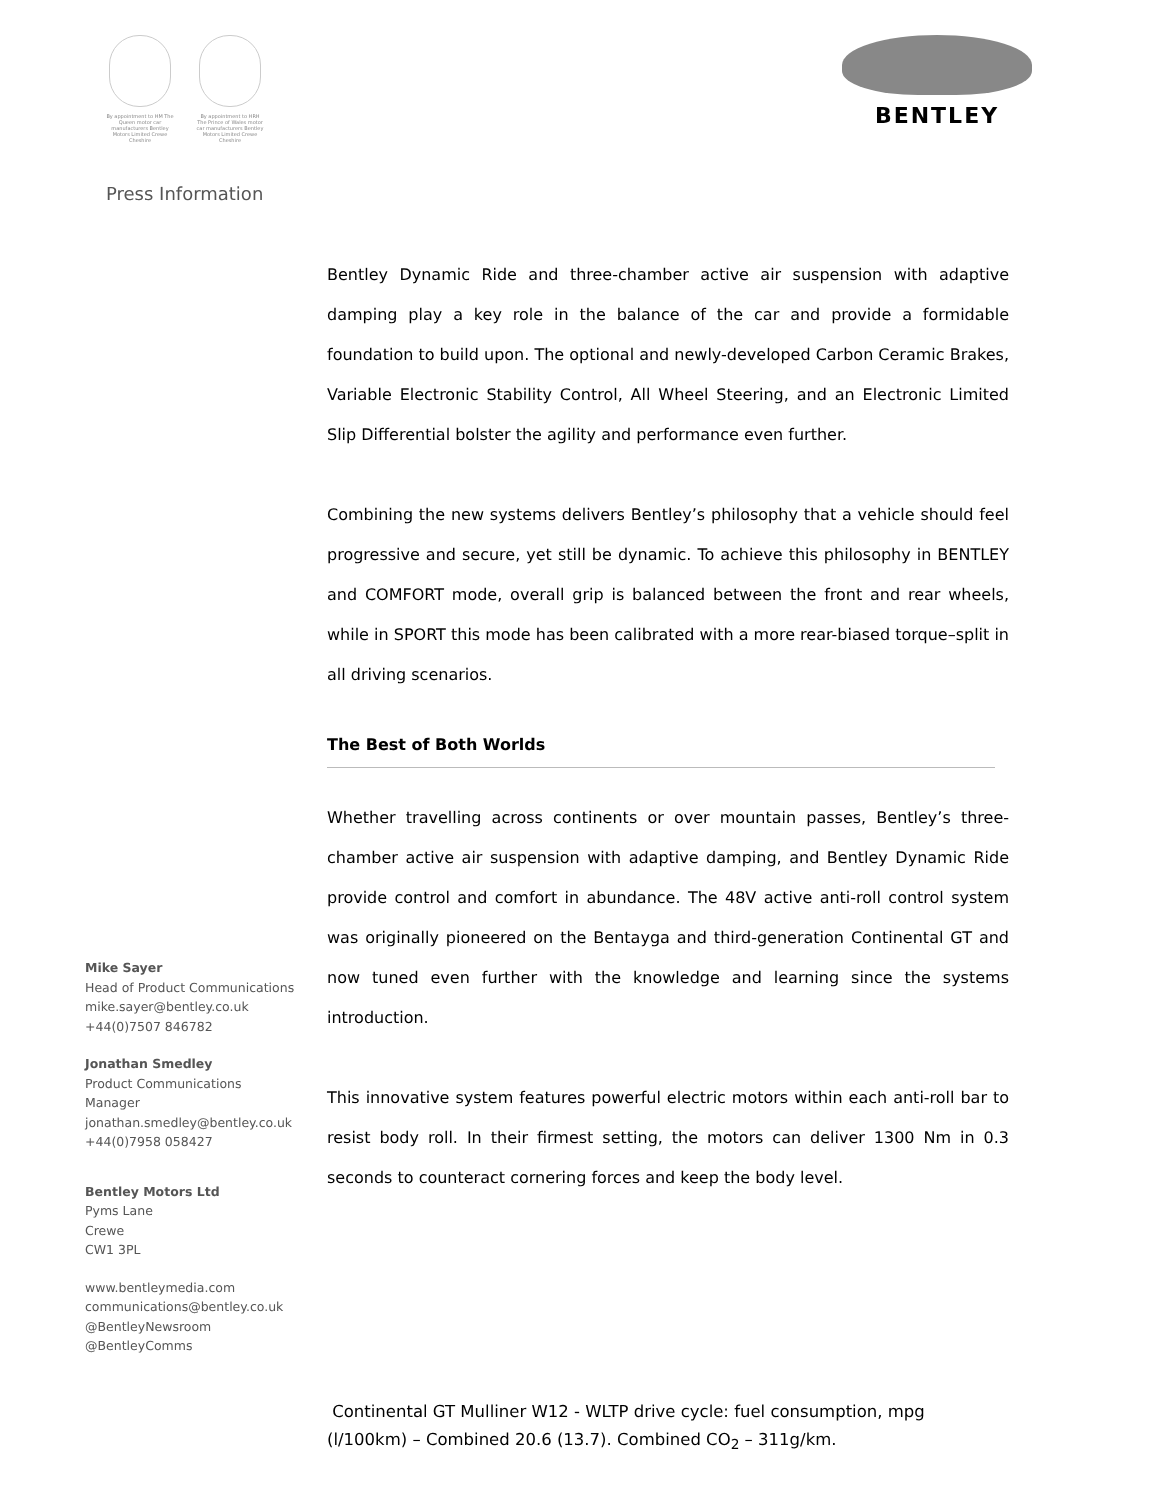By appointment to HM The Queen motor car manufacturers Bentley Motors Limited Crewe Cheshire
By appointment to HRH The Prince of Wales motor car manufacturers Bentley Motors Limited Crewe Cheshire
BENTLEY
Press Information
Bentley Dynamic Ride and three-chamber active air suspension with adaptive damping play a key role in the balance of the car and provide a formidable foundation to build upon. The optional and newly-developed Carbon Ceramic Brakes, Variable Electronic Stability Control, All Wheel Steering, and an Electronic Limited Slip Differential bolster the agility and performance even further.
Combining the new systems delivers Bentley’s philosophy that a vehicle should feel progressive and secure, yet still be dynamic. To achieve this philosophy in BENTLEY and COMFORT mode, overall grip is balanced between the front and rear wheels, while in SPORT this mode has been calibrated with a more rear-biased torque–split in all driving scenarios.
The Best of Both Worlds
Whether travelling across continents or over mountain passes, Bentley’s three-chamber active air suspension with adaptive damping, and Bentley Dynamic Ride provide control and comfort in abundance. The 48V active anti-roll control system was originally pioneered on the Bentayga and third-generation Continental GT and now tuned even further with the knowledge and learning since the systems introduction.
This innovative system features powerful electric motors within each anti-roll bar to resist body roll. In their firmest setting, the motors can deliver 1300 Nm in 0.3 seconds to counteract cornering forces and keep the body level.
Mike Sayer
Head of Product Communications
mike.sayer@bentley.co.uk
+44(0)7507 846782
Jonathan Smedley
Product Communications
Manager
jonathan.smedley@bentley.co.uk
+44(0)7958 058427
Bentley Motors Ltd
Pyms Lane
Crewe
CW1 3PL
www.bentleymedia.com
communications@bentley.co.uk
@BentleyNewsroom
@BentleyComms
Continental GT Mulliner W12 - WLTP drive cycle: fuel consumption, mpg
(l/100km) – Combined 20.6 (13.7). Combined CO<sub>2</sub> – 311g/km.